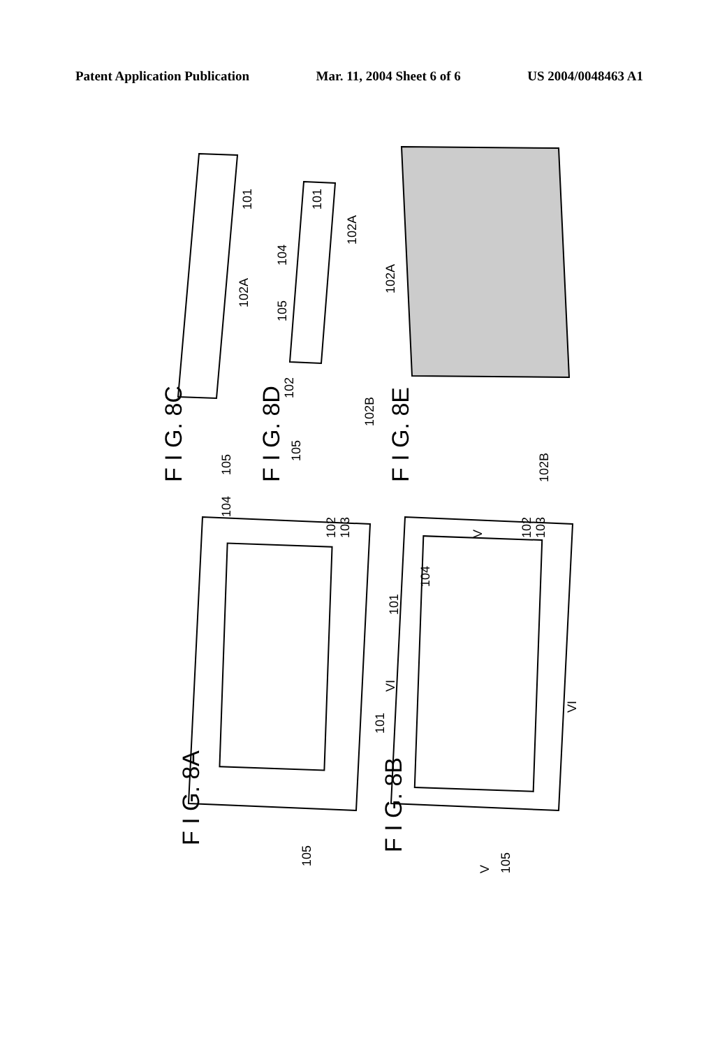Patent Application Publication Mar. 11, 2004 Sheet 6 of 6 US 2004/0048463 A1
F I G. 8A
F I G. 8B
F I G. 8C
F I G. 8D
F I G. 8E
105
101
102A
105
102
105
104
101
102A
102B
102A
102B
104
102
103
101
105
104
101
V
VI
102
103
VI
V
105